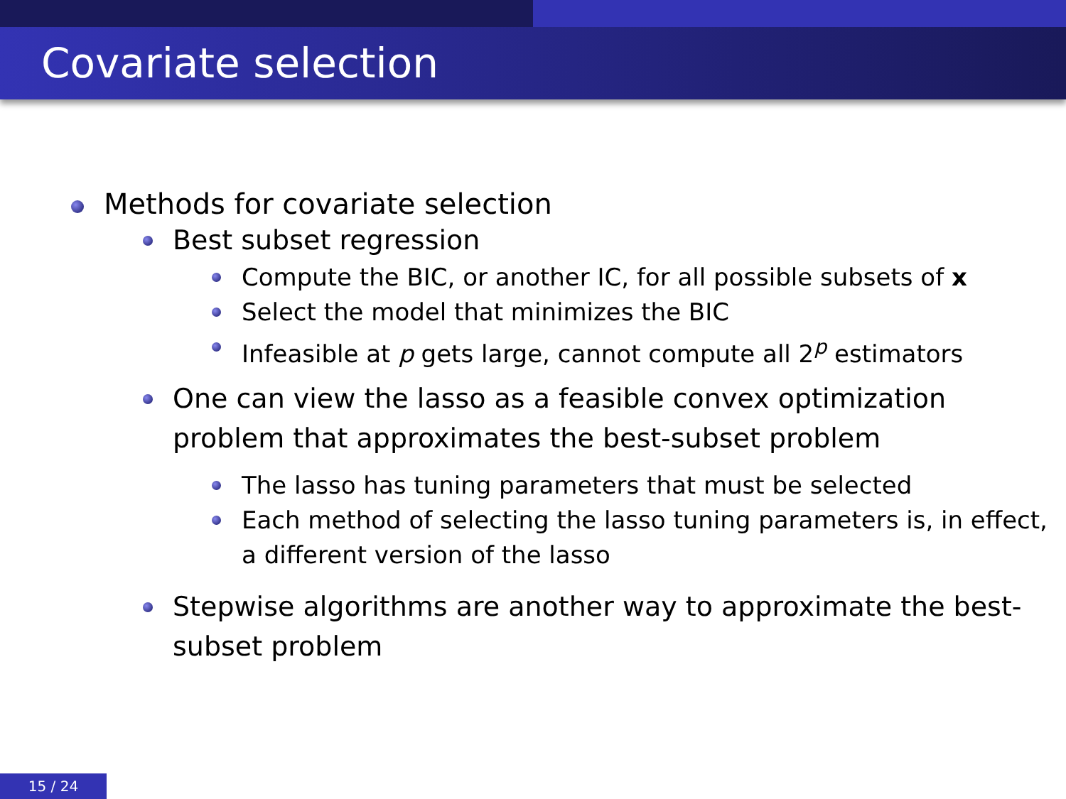Covariate selection
Methods for covariate selection
Best subset regression
Compute the BIC, or another IC, for all possible subsets of x
Select the model that minimizes the BIC
Infeasible at p gets large, cannot compute all 2<sup>p</sup> estimators
One can view the lasso as a feasible convex optimization problem that approximates the best-subset problem
The lasso has tuning parameters that must be selected
Each method of selecting the lasso tuning parameters is, in effect, a different version of the lasso
Stepwise algorithms are another way to approximate the best-subset problem
15 / 24